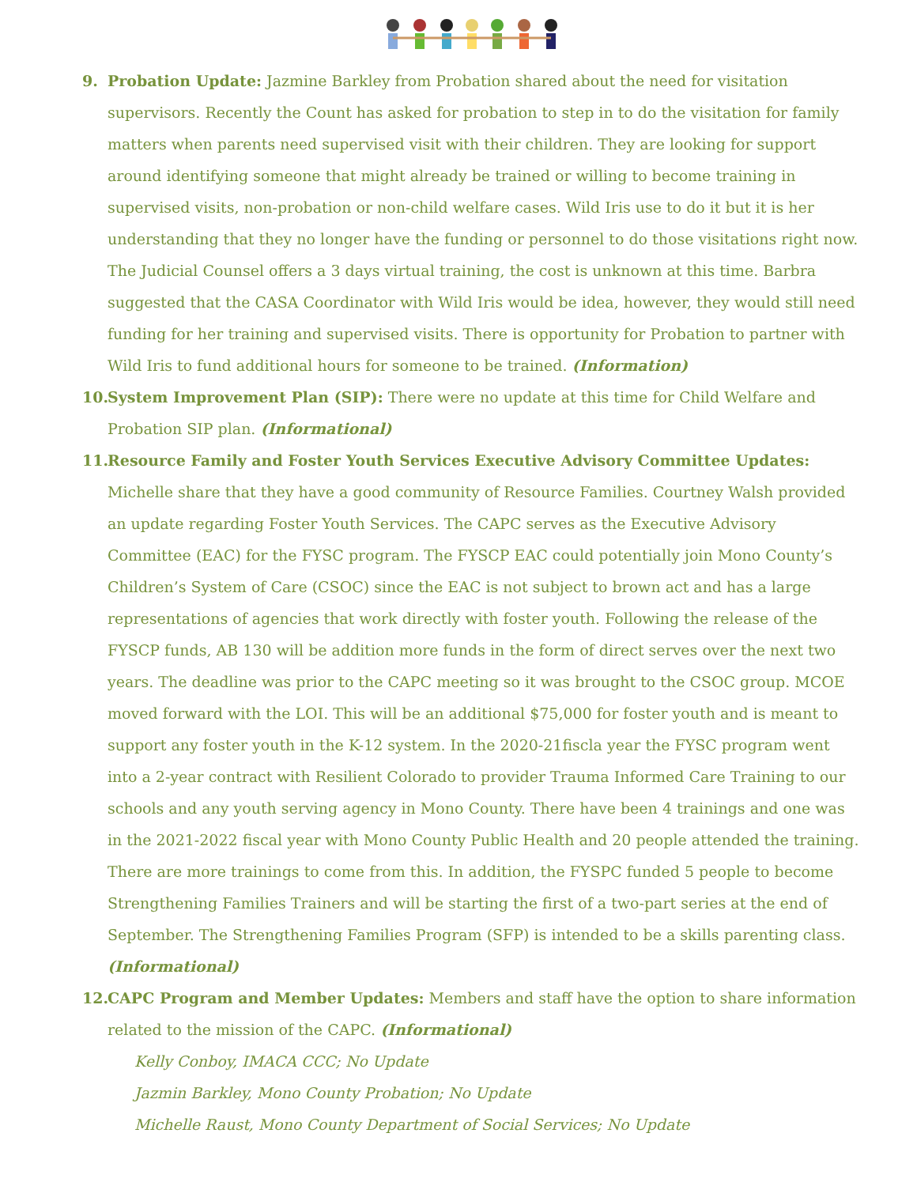9. Probation Update: Jazmine Barkley from Probation shared about the need for visitation supervisors. Recently the Count has asked for probation to step in to do the visitation for family matters when parents need supervised visit with their children. They are looking for support around identifying someone that might already be trained or willing to become training in supervised visits, non-probation or non-child welfare cases. Wild Iris use to do it but it is her understanding that they no longer have the funding or personnel to do those visitations right now. The Judicial Counsel offers a 3 days virtual training, the cost is unknown at this time. Barbra suggested that the CASA Coordinator with Wild Iris would be idea, however, they would still need funding for her training and supervised visits. There is opportunity for Probation to partner with Wild Iris to fund additional hours for someone to be trained. (Information)
10.
System Improvement Plan (SIP): There were no update at this time for Child Welfare and Probation SIP plan. (Informational)
11.
Resource Family and Foster Youth Services Executive Advisory Committee Updates: Michelle share that they have a good community of Resource Families. Courtney Walsh provided an update regarding Foster Youth Services. The CAPC serves as the Executive Advisory Committee (EAC) for the FYSC program. The FYSCP EAC could potentially join Mono County’s Children’s System of Care (CSOC) since the EAC is not subject to brown act and has a large representations of agencies that work directly with foster youth. Following the release of the FYSCP funds, AB 130 will be addition more funds in the form of direct serves over the next two years. The deadline was prior to the CAPC meeting so it was brought to the CSOC group. MCOE moved forward with the LOI. This will be an additional $75,000 for foster youth and is meant to support any foster youth in the K-12 system. In the 2020-21fiscla year the FYSC program went into a 2-year contract with Resilient Colorado to provider Trauma Informed Care Training to our schools and any youth serving agency in Mono County. There have been 4 trainings and one was in the 2021-2022 fiscal year with Mono County Public Health and 20 people attended the training. There are more trainings to come from this. In addition, the FYSPC funded 5 people to become Strengthening Families Trainers and will be starting the first of a two-part series at the end of September. The Strengthening Families Program (SFP) is intended to be a skills parenting class. (Informational)
12.
CAPC Program and Member Updates: Members and staff have the option to share information related to the mission of the CAPC. (Informational)
Kelly Conboy, IMACA CCC; No Update
Jazmin Barkley, Mono County Probation; No Update
Michelle Raust, Mono County Department of Social Services; No Update